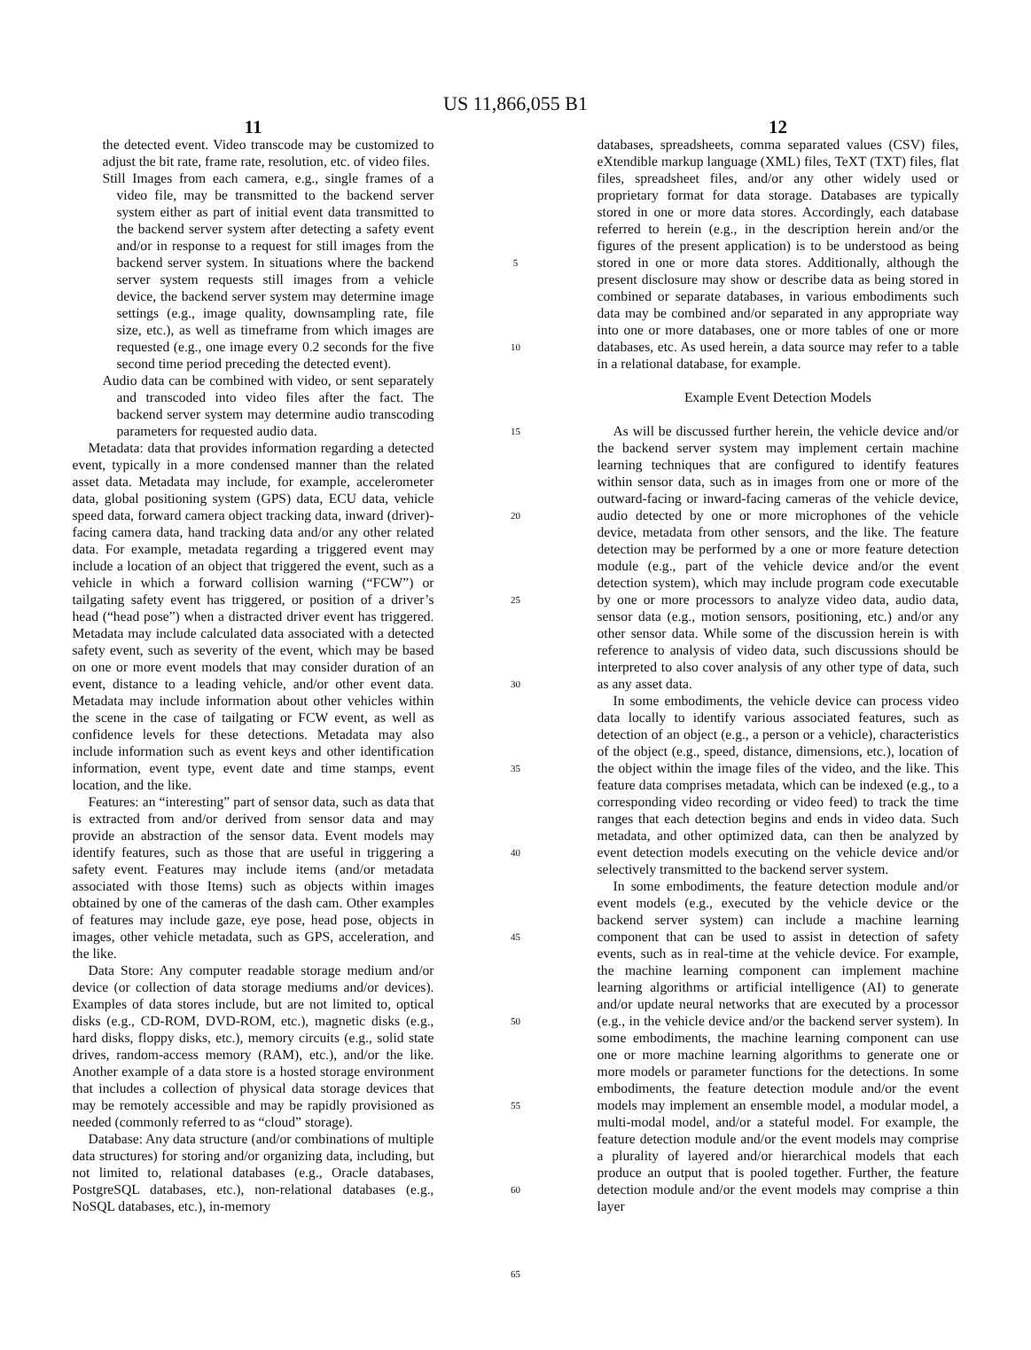US 11,866,055 B1
11
the detected event. Video transcode may be customized to adjust the bit rate, frame rate, resolution, etc. of video files.
Still Images from each camera, e.g., single frames of a video file, may be transmitted to the backend server system either as part of initial event data transmitted to the backend server system after detecting a safety event and/or in response to a request for still images from the backend server system. In situations where the backend server system requests still images from a vehicle device, the backend server system may determine image settings (e.g., image quality, downsampling rate, file size, etc.), as well as timeframe from which images are requested (e.g., one image every 0.2 seconds for the five second time period preceding the detected event).
Audio data can be combined with video, or sent separately and transcoded into video files after the fact. The backend server system may determine audio transcoding parameters for requested audio data.
Metadata: data that provides information regarding a detected event, typically in a more condensed manner than the related asset data. Metadata may include, for example, accelerometer data, global positioning system (GPS) data, ECU data, vehicle speed data, forward camera object tracking data, inward (driver)-facing camera data, hand tracking data and/or any other related data. For example, metadata regarding a triggered event may include a location of an object that triggered the event, such as a vehicle in which a forward collision warning (“FCW”) or tailgating safety event has triggered, or position of a driver’s head (“head pose”) when a distracted driver event has triggered. Metadata may include calculated data associated with a detected safety event, such as severity of the event, which may be based on one or more event models that may consider duration of an event, distance to a leading vehicle, and/or other event data. Metadata may include information about other vehicles within the scene in the case of tailgating or FCW event, as well as confidence levels for these detections. Metadata may also include information such as event keys and other identification information, event type, event date and time stamps, event location, and the like.
Features: an “interesting” part of sensor data, such as data that is extracted from and/or derived from sensor data and may provide an abstraction of the sensor data. Event models may identify features, such as those that are useful in triggering a safety event. Features may include items (and/or metadata associated with those Items) such as objects within images obtained by one of the cameras of the dash cam. Other examples of features may include gaze, eye pose, head pose, objects in images, other vehicle metadata, such as GPS, acceleration, and the like.
Data Store: Any computer readable storage medium and/or device (or collection of data storage mediums and/or devices). Examples of data stores include, but are not limited to, optical disks (e.g., CD-ROM, DVD-ROM, etc.), magnetic disks (e.g., hard disks, floppy disks, etc.), memory circuits (e.g., solid state drives, random-access memory (RAM), etc.), and/or the like. Another example of a data store is a hosted storage environment that includes a collection of physical data storage devices that may be remotely accessible and may be rapidly provisioned as needed (commonly referred to as “cloud” storage).
Database: Any data structure (and/or combinations of multiple data structures) for storing and/or organizing data, including, but not limited to, relational databases (e.g., Oracle databases, PostgreSQL databases, etc.), non-relational databases (e.g., NoSQL databases, etc.), in-memory
5
10
15
20
25
30
35
40
45
50
55
60
65
12
databases, spreadsheets, comma separated values (CSV) files, eXtendible markup language (XML) files, TeXT (TXT) files, flat files, spreadsheet files, and/or any other widely used or proprietary format for data storage. Databases are typically stored in one or more data stores. Accordingly, each database referred to herein (e.g., in the description herein and/or the figures of the present application) is to be understood as being stored in one or more data stores. Additionally, although the present disclosure may show or describe data as being stored in combined or separate databases, in various embodiments such data may be combined and/or separated in any appropriate way into one or more databases, one or more tables of one or more databases, etc. As used herein, a data source may refer to a table in a relational database, for example.
Example Event Detection Models
As will be discussed further herein, the vehicle device and/or the backend server system may implement certain machine learning techniques that are configured to identify features within sensor data, such as in images from one or more of the outward-facing or inward-facing cameras of the vehicle device, audio detected by one or more microphones of the vehicle device, metadata from other sensors, and the like. The feature detection may be performed by a one or more feature detection module (e.g., part of the vehicle device and/or the event detection system), which may include program code executable by one or more processors to analyze video data, audio data, sensor data (e.g., motion sensors, positioning, etc.) and/or any other sensor data. While some of the discussion herein is with reference to analysis of video data, such discussions should be interpreted to also cover analysis of any other type of data, such as any asset data.
In some embodiments, the vehicle device can process video data locally to identify various associated features, such as detection of an object (e.g., a person or a vehicle), characteristics of the object (e.g., speed, distance, dimensions, etc.), location of the object within the image files of the video, and the like. This feature data comprises metadata, which can be indexed (e.g., to a corresponding video recording or video feed) to track the time ranges that each detection begins and ends in video data. Such metadata, and other optimized data, can then be analyzed by event detection models executing on the vehicle device and/or selectively transmitted to the backend server system.
In some embodiments, the feature detection module and/or event models (e.g., executed by the vehicle device or the backend server system) can include a machine learning component that can be used to assist in detection of safety events, such as in real-time at the vehicle device. For example, the machine learning component can implement machine learning algorithms or artificial intelligence (AI) to generate and/or update neural networks that are executed by a processor (e.g., in the vehicle device and/or the backend server system). In some embodiments, the machine learning component can use one or more machine learning algorithms to generate one or more models or parameter functions for the detections. In some embodiments, the feature detection module and/or the event models may implement an ensemble model, a modular model, a multi-modal model, and/or a stateful model. For example, the feature detection module and/or the event models may comprise a plurality of layered and/or hierarchical models that each produce an output that is pooled together. Further, the feature detection module and/or the event models may comprise a thin layer